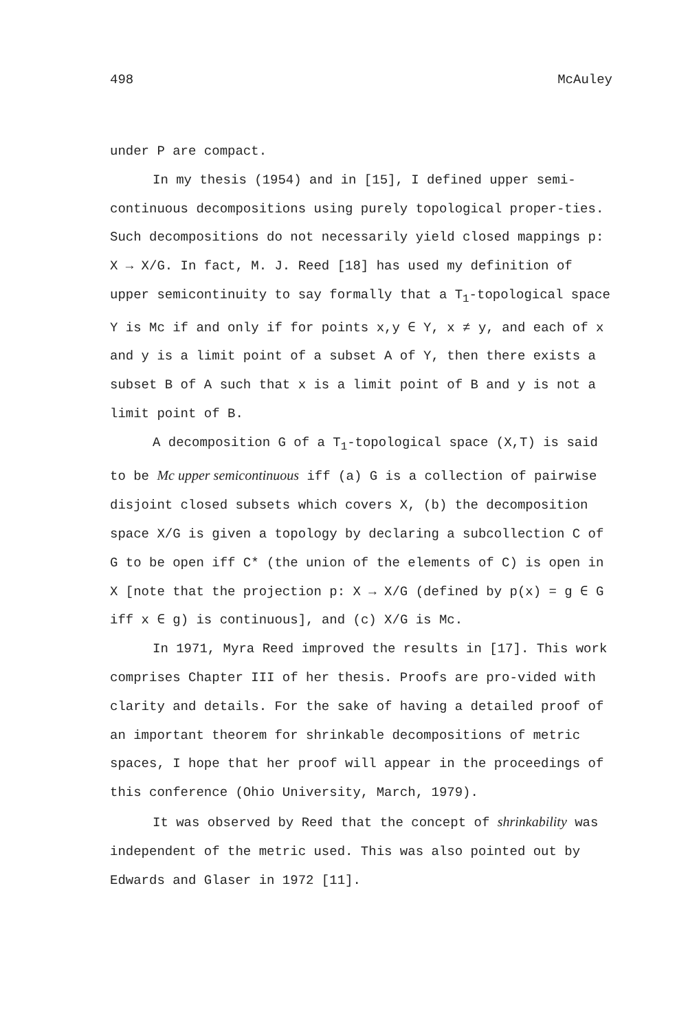498 McAuley
under P are compact.
In my thesis (1954) and in [15], I defined upper semi-continuous decompositions using purely topological proper-ties. Such decompositions do not necessarily yield closed mappings p: X → X/G. In fact, M. J. Reed [18] has used my definition of upper semicontinuity to say formally that a T<sub>1</sub>-topological space Y is Mc if and only if for points x,y ∈ Y, x ≠ y, and each of x and y is a limit point of a subset A of Y, then there exists a subset B of A such that x is a limit point of B and y is not a limit point of B.
A decomposition G of a T<sub>1</sub>-topological space (X,T) is said to be Mc upper semicontinuous iff (a) G is a collection of pairwise disjoint closed subsets which covers X, (b) the decomposition space X/G is given a topology by declaring a subcollection C of G to be open iff C* (the union of the elements of C) is open in X [note that the projection p: X → X/G (defined by p(x) = g ∈ G iff x ∈ g) is continuous], and (c) X/G is Mc.
In 1971, Myra Reed improved the results in [17]. This work comprises Chapter III of her thesis. Proofs are pro-vided with clarity and details. For the sake of having a detailed proof of an important theorem for shrinkable decompositions of metric spaces, I hope that her proof will appear in the proceedings of this conference (Ohio University, March, 1979).
It was observed by Reed that the concept of shrinkability was independent of the metric used. This was also pointed out by Edwards and Glaser in 1972 [11].